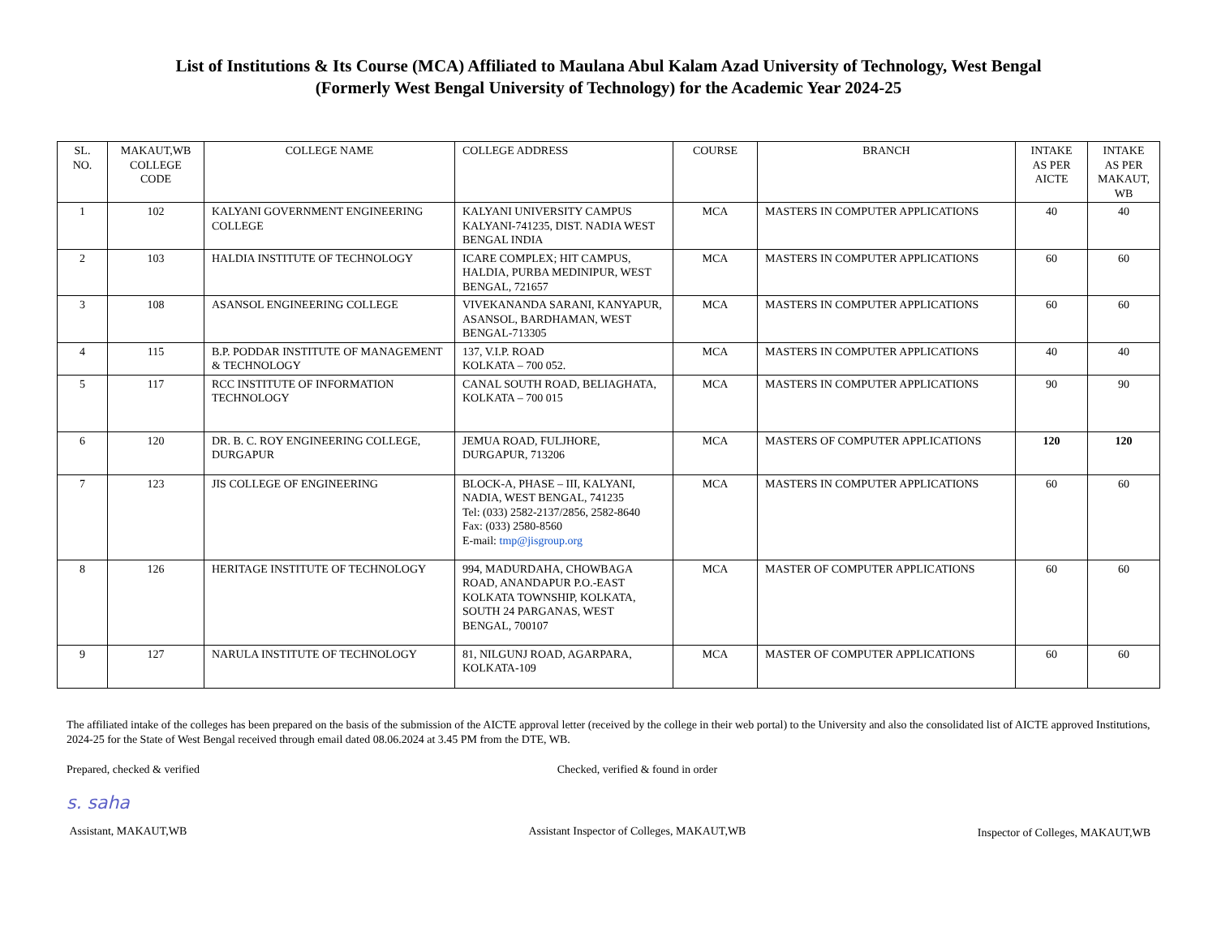List of Institutions & Its Course (MCA) Affiliated to Maulana Abul Kalam Azad University of Technology, West Bengal
(Formerly West Bengal University of Technology) for the Academic Year 2024-25
| SL. NO. | MAKAUT,WB COLLEGE CODE | COLLEGE NAME | COLLEGE ADDRESS | COURSE | BRANCH | INTAKE AS PER AICTE | INTAKE AS PER MAKAUT, WB |
| --- | --- | --- | --- | --- | --- | --- | --- |
| 1 | 102 | KALYANI GOVERNMENT ENGINEERING COLLEGE | KALYANI UNIVERSITY CAMPUS KALYANI-741235, DIST. NADIA WEST BENGAL INDIA | MCA | MASTERS IN COMPUTER APPLICATIONS | 40 | 40 |
| 2 | 103 | HALDIA INSTITUTE OF TECHNOLOGY | ICARE COMPLEX; HIT CAMPUS, HALDIA, PURBA MEDINIPUR, WEST BENGAL, 721657 | MCA | MASTERS IN COMPUTER APPLICATIONS | 60 | 60 |
| 3 | 108 | ASANSOL ENGINEERING COLLEGE | VIVEKANANDA SARANI, KANYAPUR, ASANSOL, BARDHAMAN, WEST BENGAL-713305 | MCA | MASTERS IN COMPUTER APPLICATIONS | 60 | 60 |
| 4 | 115 | B.P. PODDAR INSTITUTE OF MANAGEMENT & TECHNOLOGY | 137, V.I.P. ROAD KOLKATA – 700 052. | MCA | MASTERS IN COMPUTER APPLICATIONS | 40 | 40 |
| 5 | 117 | RCC INSTITUTE OF INFORMATION TECHNOLOGY | CANAL SOUTH ROAD, BELIAGHATA, KOLKATA – 700 015 | MCA | MASTERS IN COMPUTER APPLICATIONS | 90 | 90 |
| 6 | 120 | DR. B. C. ROY ENGINEERING COLLEGE, DURGAPUR | JEMUA ROAD, FULJHORE, DURGAPUR, 713206 | MCA | MASTERS OF COMPUTER APPLICATIONS | 120 | 120 |
| 7 | 123 | JIS COLLEGE OF ENGINEERING | BLOCK-A, PHASE – III, KALYANI, NADIA, WEST BENGAL, 741235 Tel: (033) 2582-2137/2856, 2582-8640 Fax: (033) 2580-8560 E-mail: tmp@jisgroup.org | MCA | MASTERS IN COMPUTER APPLICATIONS | 60 | 60 |
| 8 | 126 | HERITAGE INSTITUTE OF TECHNOLOGY | 994, MADURDAHA, CHOWBAGA ROAD, ANANDAPUR P.O.-EAST KOLKATA TOWNSHIP, KOLKATA, SOUTH 24 PARGANAS, WEST BENGAL, 700107 | MCA | MASTER OF COMPUTER APPLICATIONS | 60 | 60 |
| 9 | 127 | NARULA INSTITUTE OF TECHNOLOGY | 81, NILGUNJ ROAD, AGARPARA, KOLKATA-109 | MCA | MASTER OF COMPUTER APPLICATIONS | 60 | 60 |
The affiliated intake of the colleges has been prepared on the basis of the submission of the AICTE approval letter (received by the college in their web portal) to the University and also the consolidated list of AICTE approved Institutions, 2024-25 for the State of West Bengal received through email dated 08.06.2024 at 3.45 PM from the DTE, WB.
Prepared, checked & verified
s. saha
Assistant, MAKAUT,WB
Checked, verified & found in order
Assistant Inspector of Colleges, MAKAUT,WB
Inspector of Colleges, MAKAUT,WB